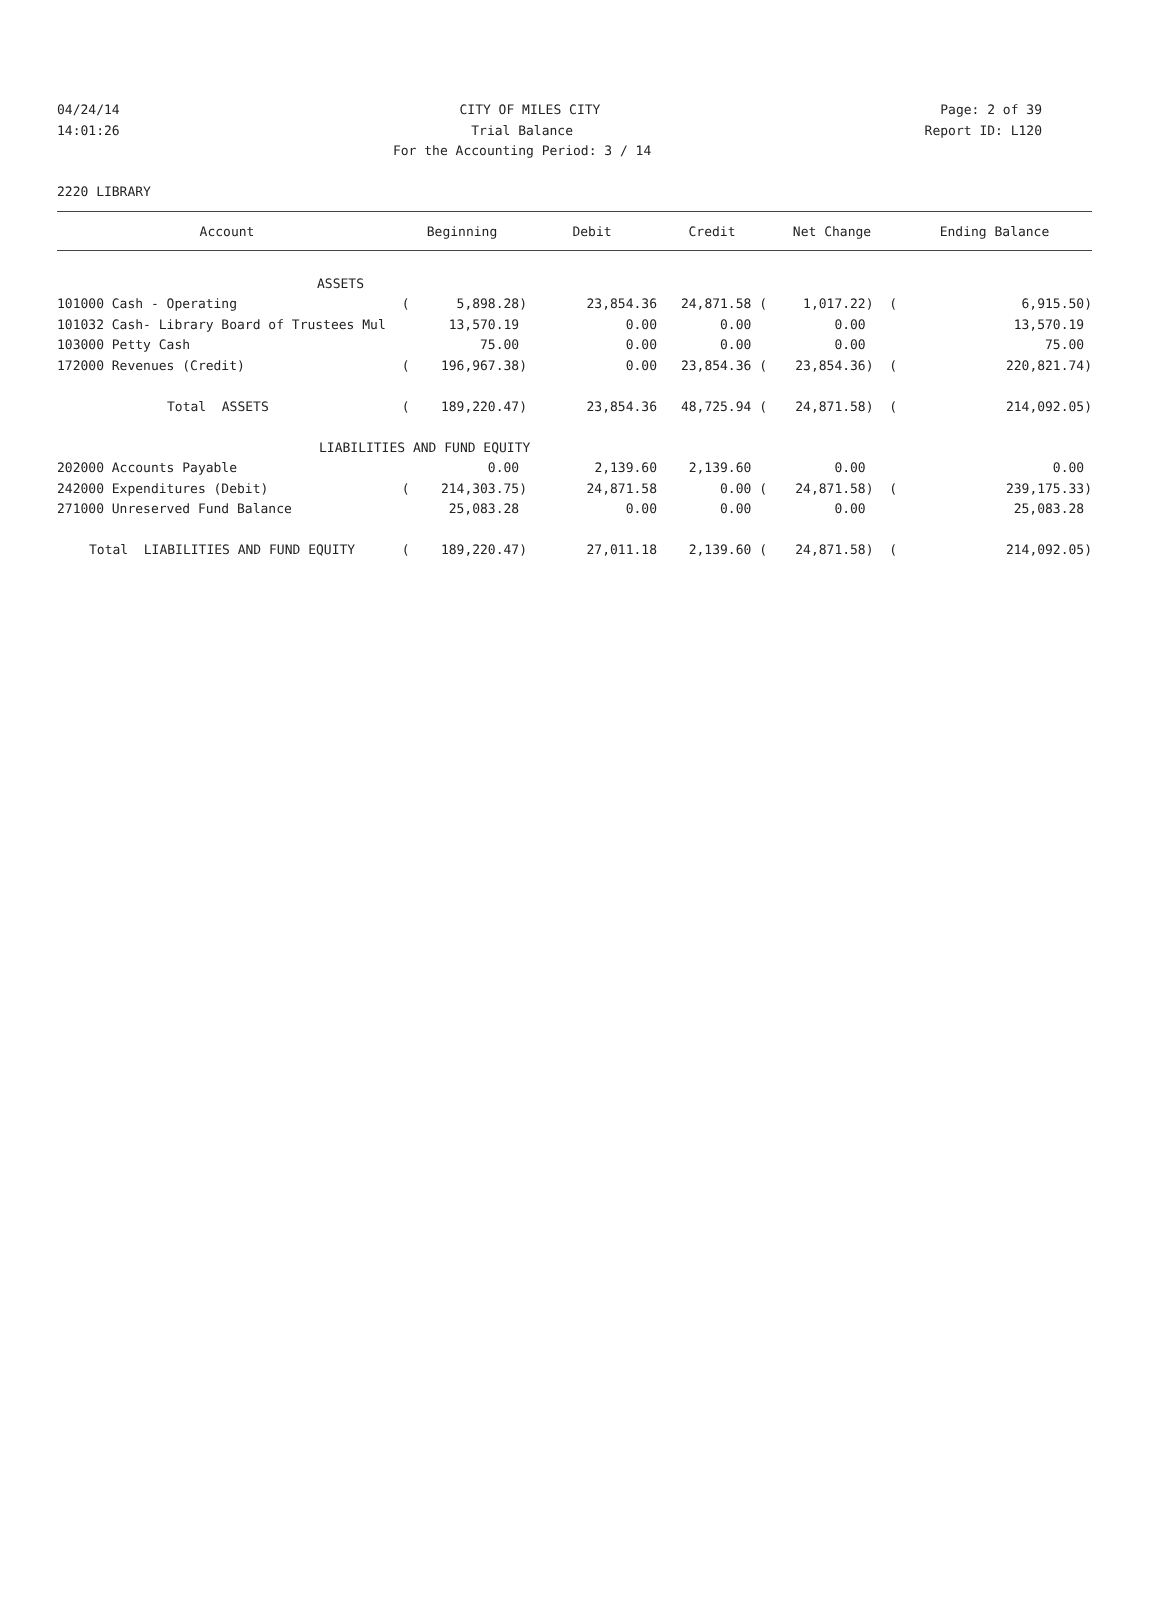04/24/14 CITY OF MILES CITY Page: 2 of 39
14:01:26 Trial Balance Report ID: L120
14:01:26 For the Accounting Period: 3 / 14 Report ID: L120
2220 LIBRARY
| Account | Beginning | Debit | Credit | Net Change | Ending Balance |
| --- | --- | --- | --- | --- | --- |
| ASSETS | | | | | |
| 101000 Cash - Operating | ( 5,898.28) | 23,854.36 | 24,871.58 ( | 1,017.22) ( | 6,915.50) |
| 101032 Cash- Library Board of Trustees Mul | 13,570.19 | 0.00 | 0.00 | 0.00 | 13,570.19 |
| 103000 Petty Cash | 75.00 | 0.00 | 0.00 | 0.00 | 75.00 |
| 172000 Revenues (Credit) | ( 196,967.38) | 0.00 | 23,854.36 ( | 23,854.36) ( | 220,821.74) |
| Total ASSETS | ( 189,220.47) | 23,854.36 | 48,725.94 ( | 24,871.58) ( | 214,092.05) |
| LIABILITIES AND FUND EQUITY | | | | | |
| 202000 Accounts Payable | 0.00 | 2,139.60 | 2,139.60 | 0.00 | 0.00 |
| 242000 Expenditures (Debit) | ( 214,303.75) | 24,871.58 | 0.00 ( | 24,871.58) ( | 239,175.33) |
| 271000 Unreserved Fund Balance | 25,083.28 | 0.00 | 0.00 | 0.00 | 25,083.28 |
| Total LIABILITIES AND FUND EQUITY | ( 189,220.47) | 27,011.18 | 2,139.60 ( | 24,871.58) ( | 214,092.05) |